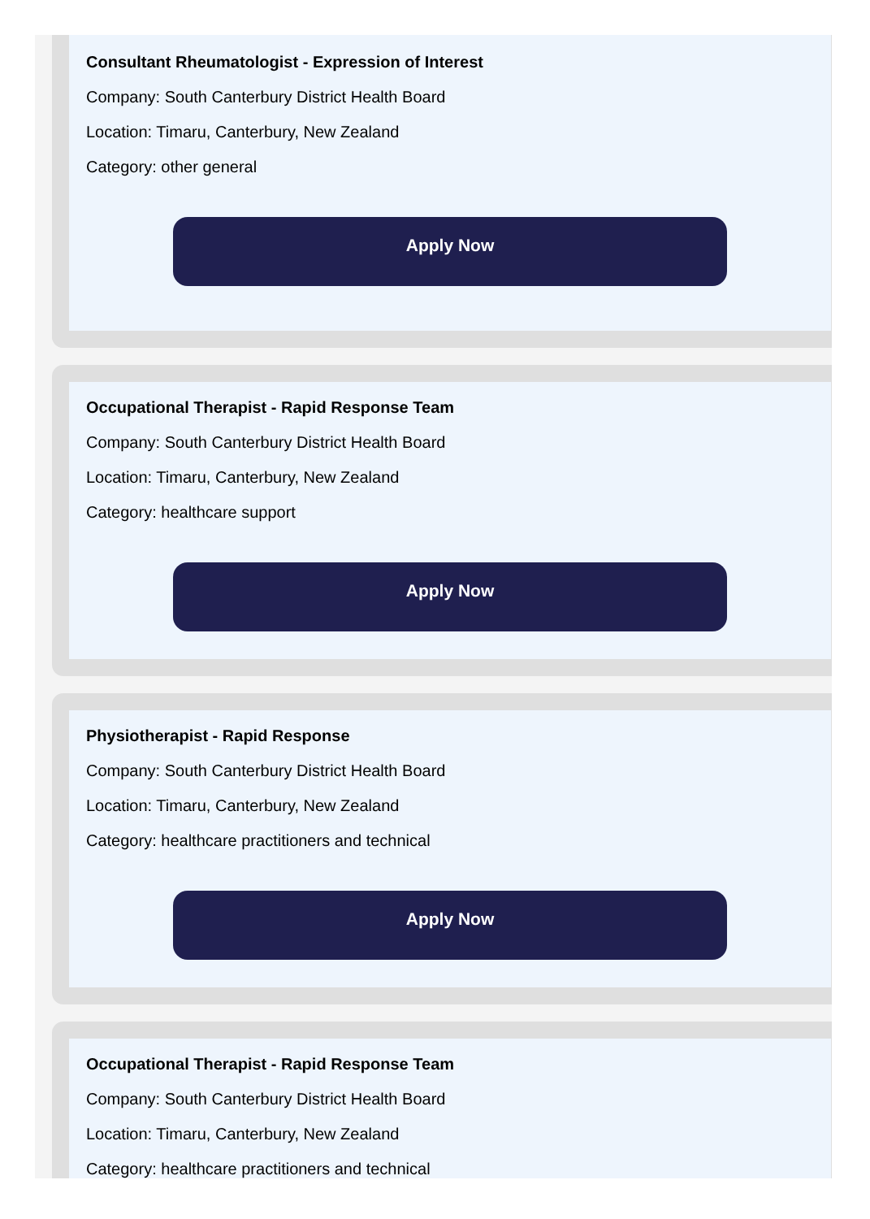Consultant Rheumatologist - Expression of Interest
Company: South Canterbury District Health Board
Location: Timaru, Canterbury, New Zealand
Category: other general
Apply Now
Occupational Therapist - Rapid Response Team
Company: South Canterbury District Health Board
Location: Timaru, Canterbury, New Zealand
Category: healthcare support
Apply Now
Physiotherapist - Rapid Response
Company: South Canterbury District Health Board
Location: Timaru, Canterbury, New Zealand
Category: healthcare practitioners and technical
Apply Now
Occupational Therapist - Rapid Response Team
Company: South Canterbury District Health Board
Location: Timaru, Canterbury, New Zealand
Category: healthcare practitioners and technical